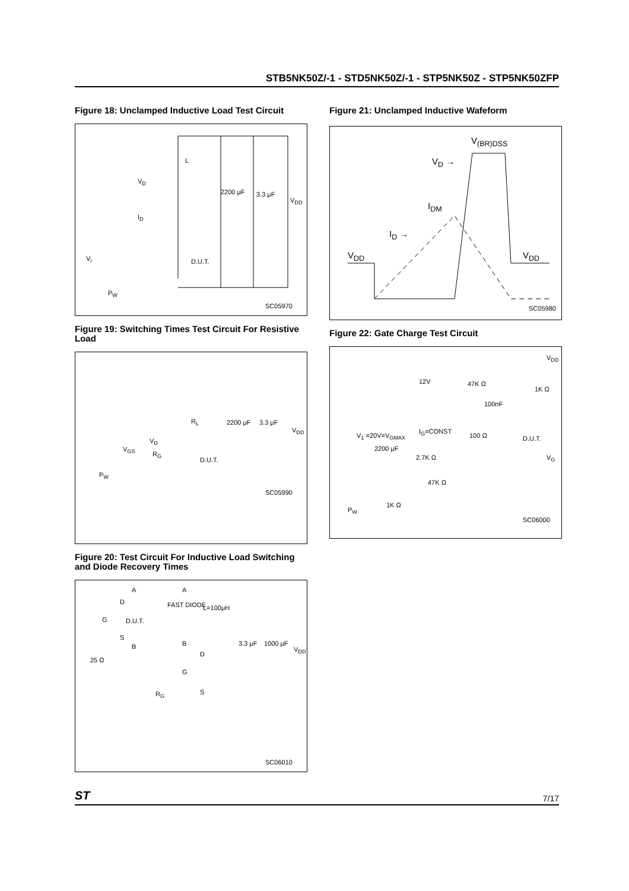STB5NK50Z/-1 - STD5NK50Z/-1 - STP5NK50Z - STP5NK50ZFP
Figure 18: Unclamped Inductive Load Test Circuit
V<sub>D</sub>
L
2200 μF 3.3 μF
V<sub>DD</sub>
I<sub>D</sub>
V<sub>i</sub> D.U.T.
P<sub>W</sub>
SC05970
Figure 19: Switching Times Test Circuit For Resistive Load
R<sub>L</sub> 2200 μF 3.3 μF
V<sub>DD</sub>
V<sub>D</sub>
V<sub>GS</sub>
R<sub>G</sub>
D.U.T.
P<sub>W</sub>
SC05990
Figure 20: Test Circuit For Inductive Load Switching and Diode Recovery Times
A A
D FAST DIODE L=100μH
G D.U.T.
S
B B 3.3 μF 1000 μF
V<sub>DD</sub>
25 Ω
D
G
R<sub>G</sub> S
SC06010
Figure 21: Unclamped Inductive Wafeform
V<sub>(BR)DSS</sub>
V<sub>D</sub> →
I<sub>DM</sub>
I<sub>D</sub> →
V<sub>DD</sub> V<sub>DD</sub>
SC05980
Figure 22: Gate Charge Test Circuit
V<sub>DD</sub>
12V 47K Ω
1K Ω
100nF
I<sub>G</sub>=CONST
V<sub>1</sub> =20V=V<sub>GMAX</sub> 100 Ω D.U.T.
2200 μF
2.7K Ω V<sub>G</sub>
47K Ω
1K Ω
P<sub>W</sub>
SC06000
ST 7/17